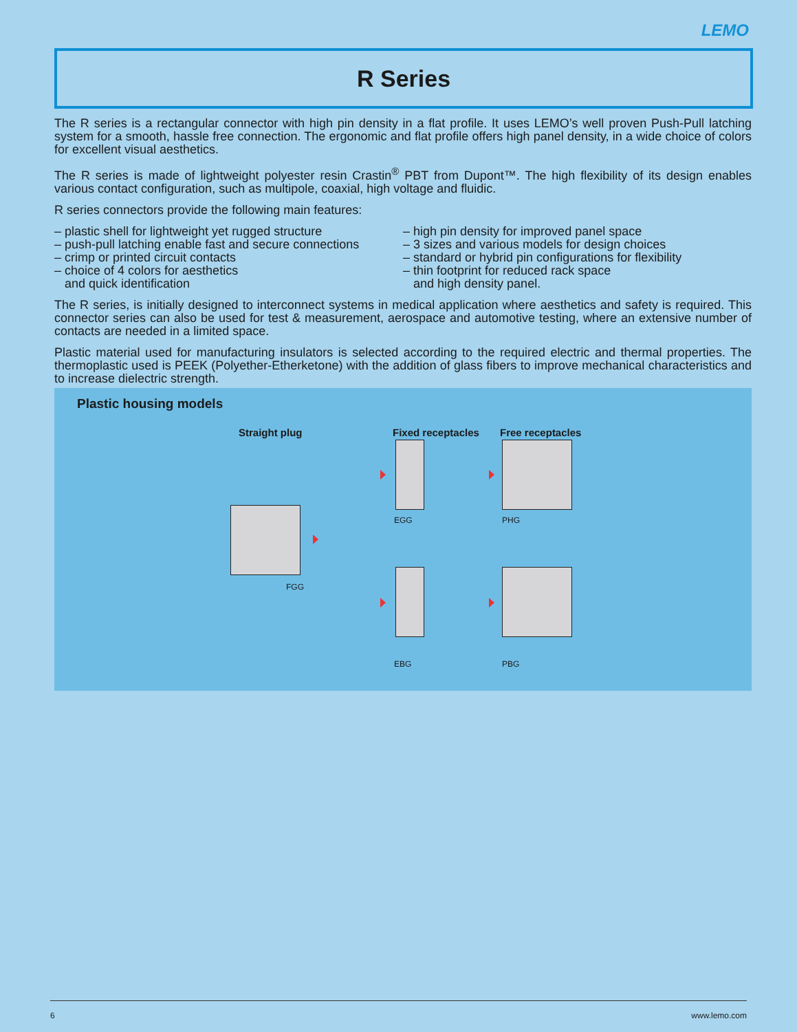LEMO
R Series
The R series is a rectangular connector with high pin density in a flat profile. It uses LEMO’s well proven Push-Pull latching system for a smooth, hassle free connection. The ergonomic and flat profile offers high panel density, in a wide choice of colors for excellent visual aesthetics.
The R series is made of lightweight polyester resin Crastin<sup>®</sup> PBT from Dupont™. The high flexibility of its design enables various contact configuration, such as multipole, coaxial, high voltage and fluidic.
R series connectors provide the following main features:
– plastic shell for lightweight yet rugged structure
– push-pull latching enable fast and secure connections
– crimp or printed circuit contacts
– choice of 4 colors for aesthetics
and quick identification
– high pin density for improved panel space
– 3 sizes and various models for design choices
– standard or hybrid pin configurations for flexibility
– thin footprint for reduced rack space
and high density panel.
The R series, is initially designed to interconnect systems in medical application where aesthetics and safety is required. This connector series can also be used for test & measurement, aerospace and automotive testing, where an extensive number of contacts are needed in a limited space.
Plastic material used for manufacturing insulators is selected according to the required electric and thermal properties. The thermoplastic used is PEEK (Polyether-Etherketone) with the addition of glass fibers to improve mechanical characteristics and to increase dielectric strength.
Plastic housing models
Straight plug Fixed receptacles Free receptacles
FGG
EGG PHG
EBG PBG
6 www.lemo.com